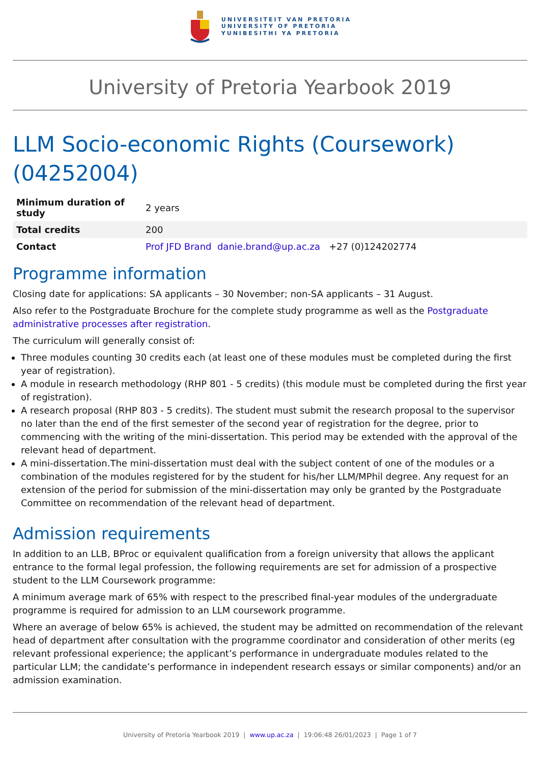UNIVERSITEIT VAN PRETORIA
UNIVERSITY OF PRETORIA
YUNIBESITHI YA PRETORIA
University of Pretoria Yearbook 2019
LLM Socio-economic Rights (Coursework)
(04252004)
| Minimum duration of study | 2 years |
| Total credits | 200 |
| Contact | Prof JFD Brand danie.brand@up.ac.za +27 (0)124202774 |
Programme information
Closing date for applications: SA applicants – 30 November; non-SA applicants – 31 August.
Also refer to the Postgraduate Brochure for the complete study programme as well as the Postgraduate administrative processes after registration.
The curriculum will generally consist of:
Three modules counting 30 credits each (at least one of these modules must be completed during the first year of registration).
A module in research methodology (RHP 801 - 5 credits) (this module must be completed during the first year of registration).
A research proposal (RHP 803 - 5 credits). The student must submit the research proposal to the supervisor no later than the end of the first semester of the second year of registration for the degree, prior to commencing with the writing of the mini-dissertation. This period may be extended with the approval of the relevant head of department.
A mini-dissertation.The mini-dissertation must deal with the subject content of one of the modules or a combination of the modules registered for by the student for his/her LLM/MPhil degree. Any request for an extension of the period for submission of the mini-dissertation may only be granted by the Postgraduate Committee on recommendation of the relevant head of department.
Admission requirements
In addition to an LLB, BProc or equivalent qualification from a foreign university that allows the applicant entrance to the formal legal profession, the following requirements are set for admission of a prospective student to the LLM Coursework programme:
A minimum average mark of 65% with respect to the prescribed final-year modules of the undergraduate programme is required for admission to an LLM coursework programme.
Where an average of below 65% is achieved, the student may be admitted on recommendation of the relevant head of department after consultation with the programme coordinator and consideration of other merits (eg relevant professional experience; the applicant’s performance in undergraduate modules related to the particular LLM; the candidate’s performance in independent research essays or similar components) and/or an admission examination.
University of Pretoria Yearbook 2019 | www.up.ac.za | 19:06:48 26/01/2023 | Page 1 of 7